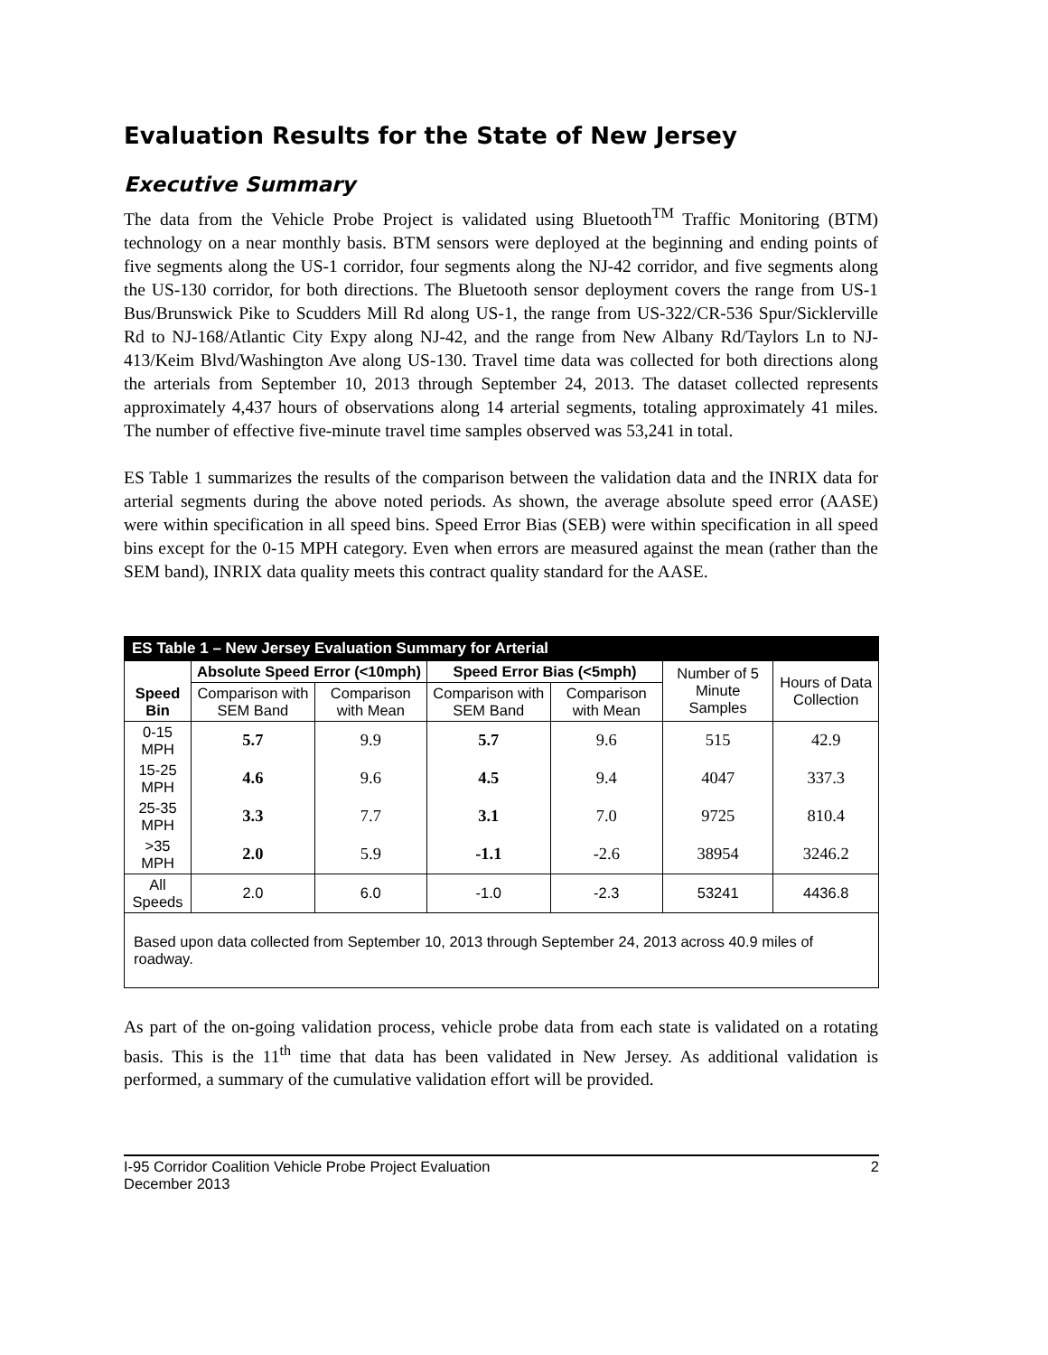Evaluation Results for the State of New Jersey
Executive Summary
The data from the Vehicle Probe Project is validated using Bluetooth<sup>TM</sup> Traffic Monitoring (BTM) technology on a near monthly basis. BTM sensors were deployed at the beginning and ending points of five segments along the US-1 corridor, four segments along the NJ-42 corridor, and five segments along the US-130 corridor, for both directions. The Bluetooth sensor deployment covers the range from US-1 Bus/Brunswick Pike to Scudders Mill Rd along US-1, the range from US-322/CR-536 Spur/Sicklerville Rd to NJ-168/Atlantic City Expy along NJ-42, and the range from New Albany Rd/Taylors Ln to NJ-413/Keim Blvd/Washington Ave along US-130. Travel time data was collected for both directions along the arterials from September 10, 2013 through September 24, 2013. The dataset collected represents approximately 4,437 hours of observations along 14 arterial segments, totaling approximately 41 miles. The number of effective five-minute travel time samples observed was 53,241 in total.
ES Table 1 summarizes the results of the comparison between the validation data and the INRIX data for arterial segments during the above noted periods. As shown, the average absolute speed error (AASE) were within specification in all speed bins. Speed Error Bias (SEB) were within specification in all speed bins except for the 0-15 MPH category. Even when errors are measured against the mean (rather than the SEM band), INRIX data quality meets this contract quality standard for the AASE.
| ES Table 1 – New Jersey Evaluation Summary for Arterial | | | | | | |
| Speed Bin | Absolute Speed Error (<10mph) | | Speed Error Bias (<5mph) | | Number of 5 Minute Samples | Hours of Data Collection |
| | Comparison with SEM Band | Comparison with Mean | Comparison with SEM Band | Comparison with Mean | | |
| 0-15 MPH | 5.7 | 9.9 | 5.7 | 9.6 | 515 | 42.9 |
| 15-25 MPH | 4.6 | 9.6 | 4.5 | 9.4 | 4047 | 337.3 |
| 25-35 MPH | 3.3 | 7.7 | 3.1 | 7.0 | 9725 | 810.4 |
| >35 MPH | 2.0 | 5.9 | -1.1 | -2.6 | 38954 | 3246.2 |
| All Speeds | 2.0 | 6.0 | -1.0 | -2.3 | 53241 | 4436.8 |
| Based upon data collected from September 10, 2013 through September 24, 2013 across 40.9 miles of roadway. | | | | | | |
As part of the on-going validation process, vehicle probe data from each state is validated on a rotating basis. This is the 11<sup>th</sup> time that data has been validated in New Jersey. As additional validation is performed, a summary of the cumulative validation effort will be provided.
I-95 Corridor Coalition Vehicle Probe Project Evaluation
December 2013 2